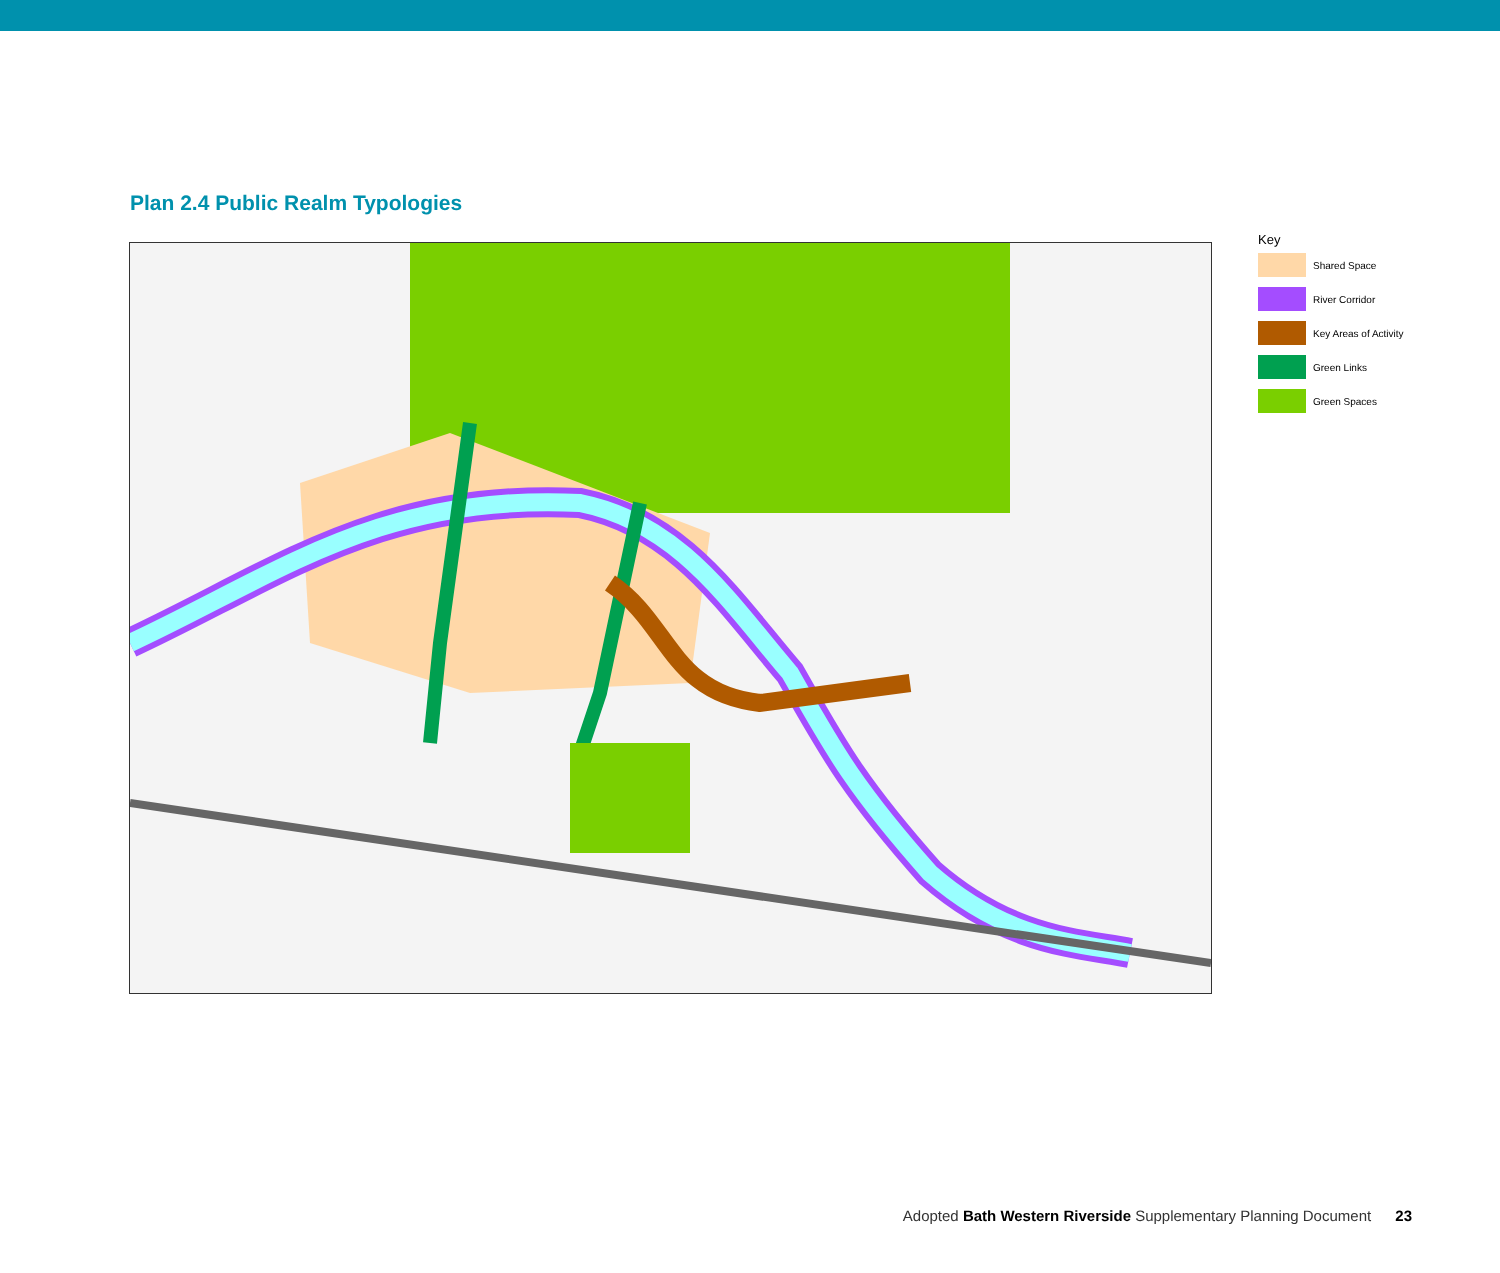Plan 2.4 Public Realm Typologies
Key
Shared Space
River Corridor
Key Areas of Activity
Green Links
Green Spaces
Adopted Bath Western Riverside Supplementary Planning Document 23